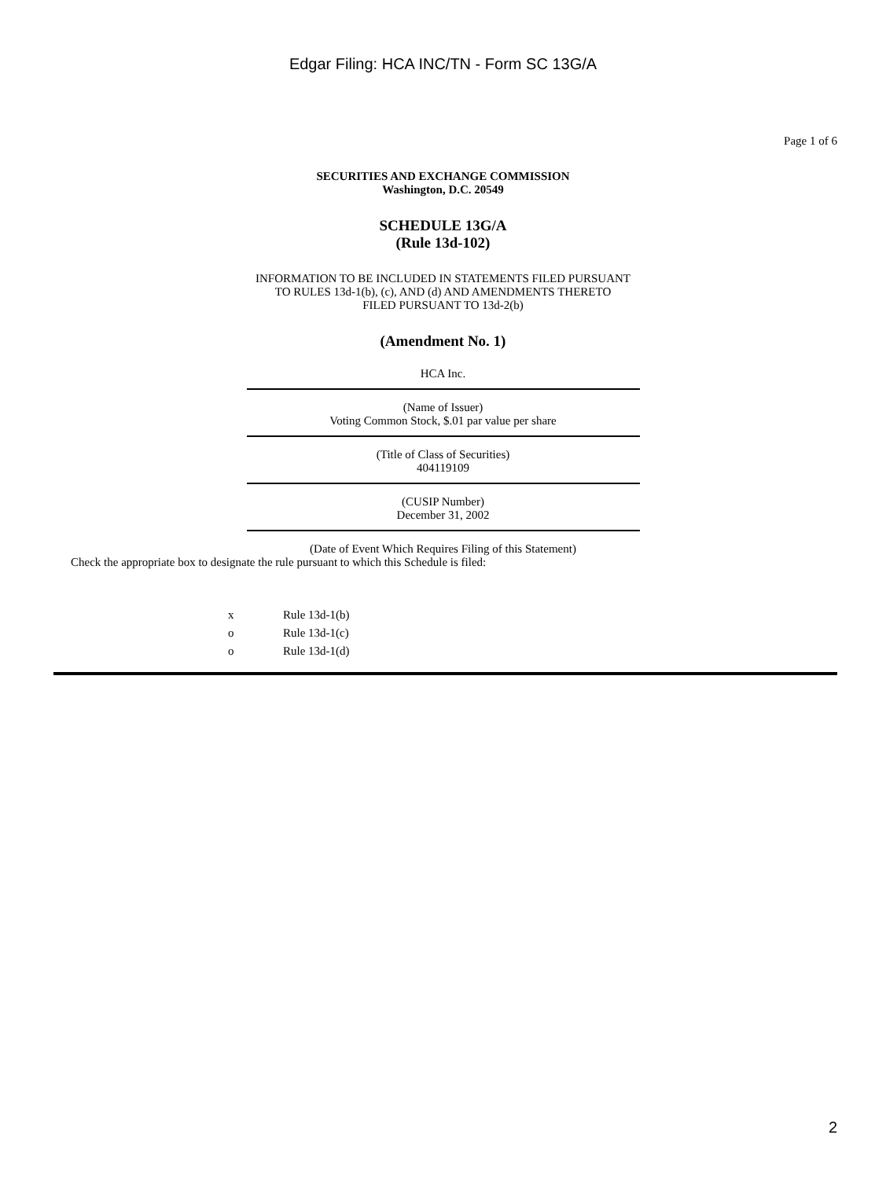Edgar Filing: HCA INC/TN - Form SC 13G/A
Page 1 of 6
SECURITIES AND EXCHANGE COMMISSION
Washington, D.C. 20549
SCHEDULE 13G/A
(Rule 13d-102)
INFORMATION TO BE INCLUDED IN STATEMENTS FILED PURSUANT
TO RULES 13d-1(b), (c), AND (d) AND AMENDMENTS THERETO
FILED PURSUANT TO 13d-2(b)
(Amendment No. 1)
HCA Inc.
(Name of Issuer)
Voting Common Stock, $.01 par value per share
(Title of Class of Securities)
404119109
(CUSIP Number)
December 31, 2002
(Date of Event Which Requires Filing of this Statement)
Check the appropriate box to designate the rule pursuant to which this Schedule is filed:
x Rule 13d-1(b)
o Rule 13d-1(c)
o Rule 13d-1(d)
2